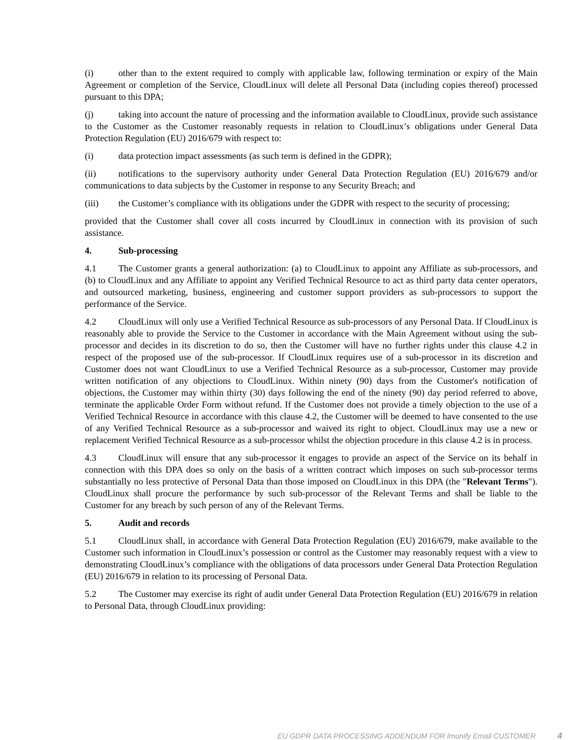(i) other than to the extent required to comply with applicable law, following termination or expiry of the Main Agreement or completion of the Service, CloudLinux will delete all Personal Data (including copies thereof) processed pursuant to this DPA;
(j) taking into account the nature of processing and the information available to CloudLinux, provide such assistance to the Customer as the Customer reasonably requests in relation to CloudLinux’s obligations under General Data Protection Regulation (EU) 2016/679 with respect to:
(i) data protection impact assessments (as such term is defined in the GDPR);
(ii) notifications to the supervisory authority under General Data Protection Regulation (EU) 2016/679 and/or communications to data subjects by the Customer in response to any Security Breach; and
(iii) the Customer’s compliance with its obligations under the GDPR with respect to the security of processing;
provided that the Customer shall cover all costs incurred by CloudLinux in connection with its provision of such assistance.
4. Sub-processing
4.1 The Customer grants a general authorization: (a) to CloudLinux to appoint any Affiliate as sub-processors, and (b) to CloudLinux and any Affiliate to appoint any Verified Technical Resource to act as third party data center operators, and outsourced marketing, business, engineering and customer support providers as sub-processors to support the performance of the Service.
4.2 CloudLinux will only use a Verified Technical Resource as sub-processors of any Personal Data. If CloudLinux is reasonably able to provide the Service to the Customer in accordance with the Main Agreement without using the sub-processor and decides in its discretion to do so, then the Customer will have no further rights under this clause 4.2 in respect of the proposed use of the sub-processor. If CloudLinux requires use of a sub-processor in its discretion and Customer does not want CloudLinux to use a Verified Technical Resource as a sub-processor, Customer may provide written notification of any objections to CloudLinux. Within ninety (90) days from the Customer's notification of objections, the Customer may within thirty (30) days following the end of the ninety (90) day period referred to above, terminate the applicable Order Form without refund. If the Customer does not provide a timely objection to the use of a Verified Technical Resource in accordance with this clause 4.2, the Customer will be deemed to have consented to the use of any Verified Technical Resource as a sub-processor and waived its right to object. CloudLinux may use a new or replacement Verified Technical Resource as a sub-processor whilst the objection procedure in this clause 4.2 is in process.
4.3 CloudLinux will ensure that any sub-processor it engages to provide an aspect of the Service on its behalf in connection with this DPA does so only on the basis of a written contract which imposes on such sub-processor terms substantially no less protective of Personal Data than those imposed on CloudLinux in this DPA (the "Relevant Terms"). CloudLinux shall procure the performance by such sub-processor of the Relevant Terms and shall be liable to the Customer for any breach by such person of any of the Relevant Terms.
5. Audit and records
5.1 CloudLinux shall, in accordance with General Data Protection Regulation (EU) 2016/679, make available to the Customer such information in CloudLinux’s possession or control as the Customer may reasonably request with a view to demonstrating CloudLinux’s compliance with the obligations of data processors under General Data Protection Regulation (EU) 2016/679 in relation to its processing of Personal Data.
5.2 The Customer may exercise its right of audit under General Data Protection Regulation (EU) 2016/679 in relation to Personal Data, through CloudLinux providing:
EU GDPR DATA PROCESSING ADDENDUM FOR Imunify Email CUSTOMER 4